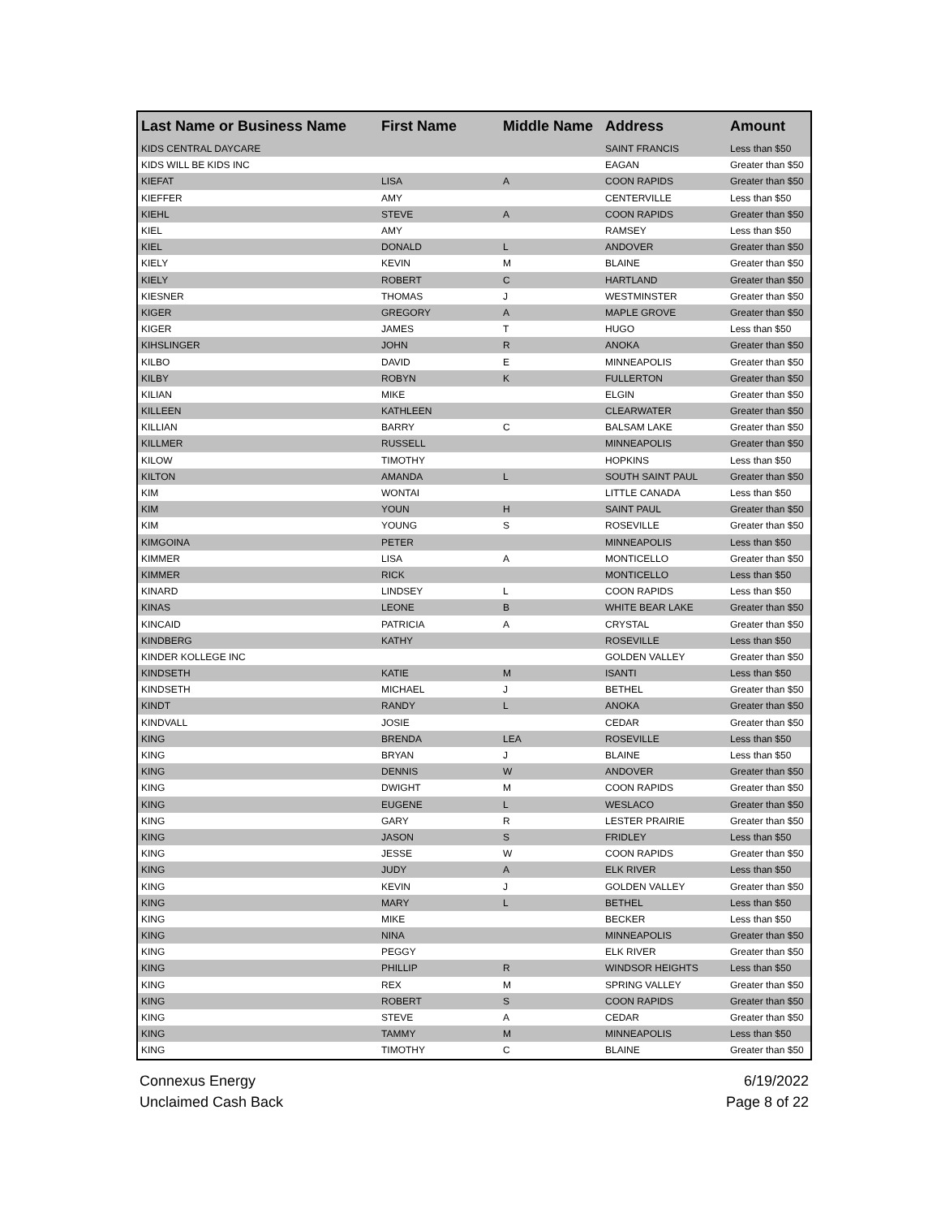| Last Name or Business Name | First Name | Middle Name | Address | Amount |
| --- | --- | --- | --- | --- |
| KIDS CENTRAL DAYCARE | | | SAINT FRANCIS | Less than $50 |
| KIDS WILL BE KIDS INC | | | EAGAN | Greater than $50 |
| KIEFAT | LISA | A | COON RAPIDS | Greater than $50 |
| KIEFFER | AMY | | CENTERVILLE | Less than $50 |
| KIEHL | STEVE | A | COON RAPIDS | Greater than $50 |
| KIEL | AMY | | RAMSEY | Less than $50 |
| KIEL | DONALD | L | ANDOVER | Greater than $50 |
| KIELY | KEVIN | M | BLAINE | Greater than $50 |
| KIELY | ROBERT | C | HARTLAND | Greater than $50 |
| KIESNER | THOMAS | J | WESTMINSTER | Greater than $50 |
| KIGER | GREGORY | A | MAPLE GROVE | Greater than $50 |
| KIGER | JAMES | T | HUGO | Less than $50 |
| KIHSLINGER | JOHN | R | ANOKA | Greater than $50 |
| KILBO | DAVID | E | MINNEAPOLIS | Greater than $50 |
| KILBY | ROBYN | K | FULLERTON | Greater than $50 |
| KILIAN | MIKE | | ELGIN | Greater than $50 |
| KILLEEN | KATHLEEN | | CLEARWATER | Greater than $50 |
| KILLIAN | BARRY | C | BALSAM LAKE | Greater than $50 |
| KILLMER | RUSSELL | | MINNEAPOLIS | Greater than $50 |
| KILOW | TIMOTHY | | HOPKINS | Less than $50 |
| KILTON | AMANDA | L | SOUTH SAINT PAUL | Greater than $50 |
| KIM | WONTAI | | LITTLE CANADA | Less than $50 |
| KIM | YOUN | H | SAINT PAUL | Greater than $50 |
| KIM | YOUNG | S | ROSEVILLE | Greater than $50 |
| KIMGOINA | PETER | | MINNEAPOLIS | Less than $50 |
| KIMMER | LISA | A | MONTICELLO | Greater than $50 |
| KIMMER | RICK | | MONTICELLO | Less than $50 |
| KINARD | LINDSEY | L | COON RAPIDS | Less than $50 |
| KINAS | LEONE | B | WHITE BEAR LAKE | Greater than $50 |
| KINCAID | PATRICIA | A | CRYSTAL | Greater than $50 |
| KINDBERG | KATHY | | ROSEVILLE | Less than $50 |
| KINDER KOLLEGE INC | | | GOLDEN VALLEY | Greater than $50 |
| KINDSETH | KATIE | M | ISANTI | Less than $50 |
| KINDSETH | MICHAEL | J | BETHEL | Greater than $50 |
| KINDT | RANDY | L | ANOKA | Greater than $50 |
| KINDVALL | JOSIE | | CEDAR | Greater than $50 |
| KING | BRENDA | LEA | ROSEVILLE | Less than $50 |
| KING | BRYAN | J | BLAINE | Less than $50 |
| KING | DENNIS | W | ANDOVER | Greater than $50 |
| KING | DWIGHT | M | COON RAPIDS | Greater than $50 |
| KING | EUGENE | L | WESLACO | Greater than $50 |
| KING | GARY | R | LESTER PRAIRIE | Greater than $50 |
| KING | JASON | S | FRIDLEY | Less than $50 |
| KING | JESSE | W | COON RAPIDS | Greater than $50 |
| KING | JUDY | A | ELK RIVER | Less than $50 |
| KING | KEVIN | J | GOLDEN VALLEY | Greater than $50 |
| KING | MARY | L | BETHEL | Less than $50 |
| KING | MIKE | | BECKER | Less than $50 |
| KING | NINA | | MINNEAPOLIS | Greater than $50 |
| KING | PEGGY | | ELK RIVER | Greater than $50 |
| KING | PHILLIP | R | WINDSOR HEIGHTS | Less than $50 |
| KING | REX | M | SPRING VALLEY | Greater than $50 |
| KING | ROBERT | S | COON RAPIDS | Greater than $50 |
| KING | STEVE | A | CEDAR | Greater than $50 |
| KING | TAMMY | M | MINNEAPOLIS | Less than $50 |
| KING | TIMOTHY | C | BLAINE | Greater than $50 |
Connexus Energy
Unclaimed Cash Back
6/19/2022
Page 8 of 22